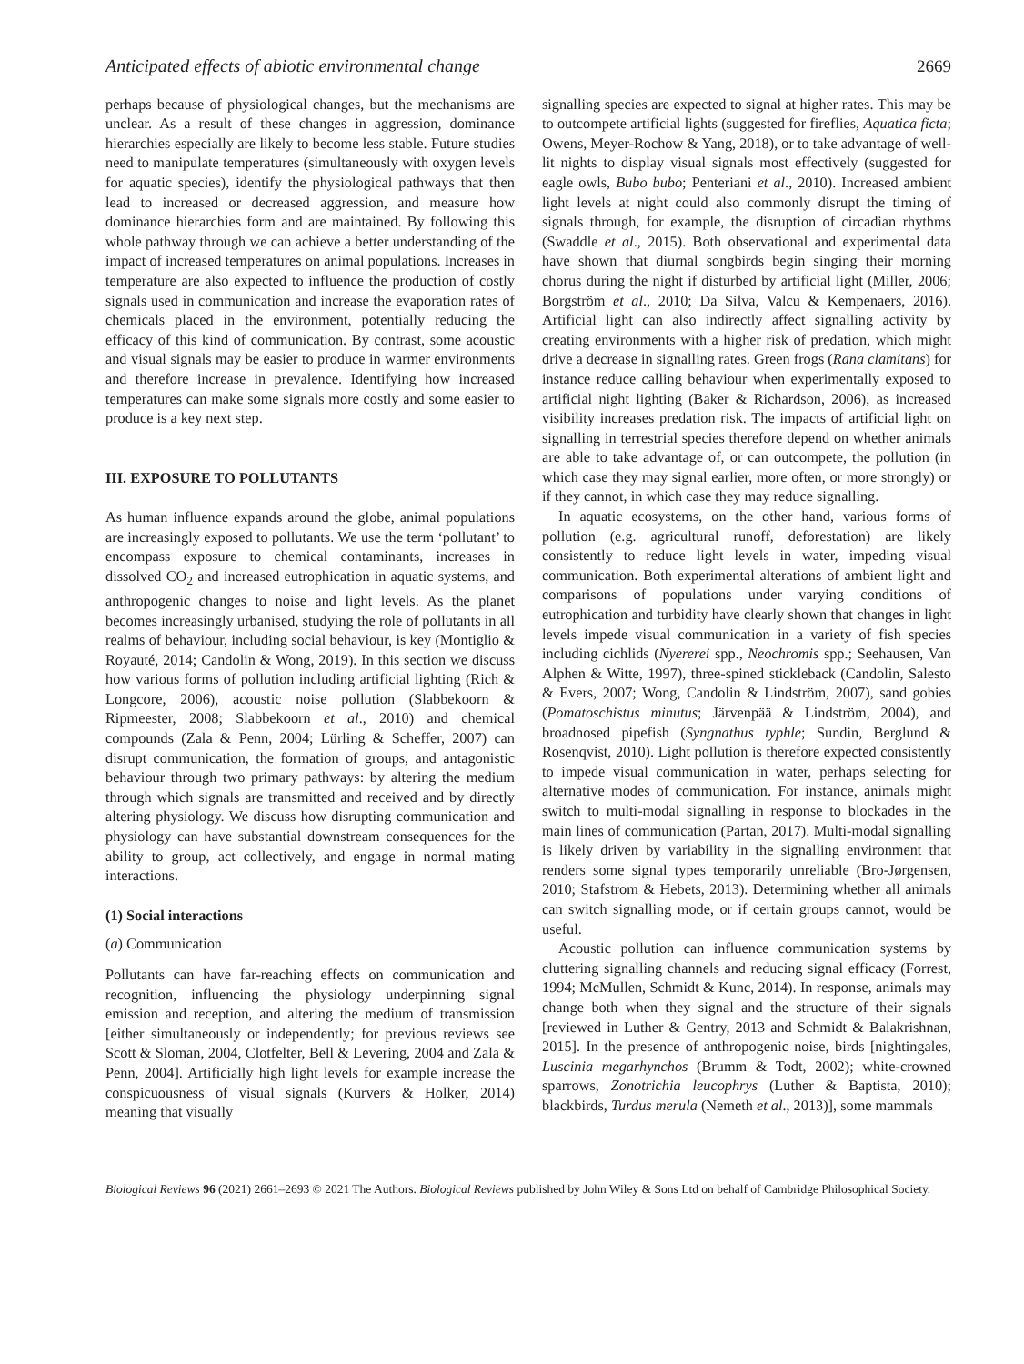Anticipated effects of abiotic environmental change 2669
perhaps because of physiological changes, but the mechanisms are unclear. As a result of these changes in aggression, dominance hierarchies especially are likely to become less stable. Future studies need to manipulate temperatures (simultaneously with oxygen levels for aquatic species), identify the physiological pathways that then lead to increased or decreased aggression, and measure how dominance hierarchies form and are maintained. By following this whole pathway through we can achieve a better understanding of the impact of increased temperatures on animal populations. Increases in temperature are also expected to influence the production of costly signals used in communication and increase the evaporation rates of chemicals placed in the environment, potentially reducing the efficacy of this kind of communication. By contrast, some acoustic and visual signals may be easier to produce in warmer environments and therefore increase in prevalence. Identifying how increased temperatures can make some signals more costly and some easier to produce is a key next step.
III. EXPOSURE TO POLLUTANTS
As human influence expands around the globe, animal populations are increasingly exposed to pollutants. We use the term ‘pollutant’ to encompass exposure to chemical contaminants, increases in dissolved CO<sub>2</sub> and increased eutrophication in aquatic systems, and anthropogenic changes to noise and light levels. As the planet becomes increasingly urbanised, studying the role of pollutants in all realms of behaviour, including social behaviour, is key (Montiglio & Royauté, 2014; Candolin & Wong, 2019). In this section we discuss how various forms of pollution including artificial lighting (Rich & Longcore, 2006), acoustic noise pollution (Slabbekoorn & Ripmeester, 2008; Slabbekoorn et al., 2010) and chemical compounds (Zala & Penn, 2004; Lürling & Scheffer, 2007) can disrupt communication, the formation of groups, and antagonistic behaviour through two primary pathways: by altering the medium through which signals are transmitted and received and by directly altering physiology. We discuss how disrupting communication and physiology can have substantial downstream consequences for the ability to group, act collectively, and engage in normal mating interactions.
(1) Social interactions
(a) Communication
Pollutants can have far-reaching effects on communication and recognition, influencing the physiology underpinning signal emission and reception, and altering the medium of transmission [either simultaneously or independently; for previous reviews see Scott & Sloman, 2004, Clotfelter, Bell & Levering, 2004 and Zala & Penn, 2004]. Artificially high light levels for example increase the conspicuousness of visual signals (Kurvers & Holker, 2014) meaning that visually
signalling species are expected to signal at higher rates. This may be to outcompete artificial lights (suggested for fireflies, Aquatica ficta; Owens, Meyer-Rochow & Yang, 2018), or to take advantage of well-lit nights to display visual signals most effectively (suggested for eagle owls, Bubo bubo; Penteriani et al., 2010). Increased ambient light levels at night could also commonly disrupt the timing of signals through, for example, the disruption of circadian rhythms (Swaddle et al., 2015). Both observational and experimental data have shown that diurnal songbirds begin singing their morning chorus during the night if disturbed by artificial light (Miller, 2006; Borgström et al., 2010; Da Silva, Valcu & Kempenaers, 2016). Artificial light can also indirectly affect signalling activity by creating environments with a higher risk of predation, which might drive a decrease in signalling rates. Green frogs (Rana clamitans) for instance reduce calling behaviour when experimentally exposed to artificial night lighting (Baker & Richardson, 2006), as increased visibility increases predation risk. The impacts of artificial light on signalling in terrestrial species therefore depend on whether animals are able to take advantage of, or can outcompete, the pollution (in which case they may signal earlier, more often, or more strongly) or if they cannot, in which case they may reduce signalling.
In aquatic ecosystems, on the other hand, various forms of pollution (e.g. agricultural runoff, deforestation) are likely consistently to reduce light levels in water, impeding visual communication. Both experimental alterations of ambient light and comparisons of populations under varying conditions of eutrophication and turbidity have clearly shown that changes in light levels impede visual communication in a variety of fish species including cichlids (Nyererei spp., Neochromis spp.; Seehausen, Van Alphen & Witte, 1997), three-spined stickleback (Candolin, Salesto & Evers, 2007; Wong, Candolin & Lindström, 2007), sand gobies (Pomatoschistus minutus; Järvenpää & Lindström, 2004), and broadnosed pipefish (Syngnathus typhle; Sundin, Berglund & Rosenqvist, 2010). Light pollution is therefore expected consistently to impede visual communication in water, perhaps selecting for alternative modes of communication. For instance, animals might switch to multi-modal signalling in response to blockades in the main lines of communication (Partan, 2017). Multi-modal signalling is likely driven by variability in the signalling environment that renders some signal types temporarily unreliable (Bro-Jørgensen, 2010; Stafstrom & Hebets, 2013). Determining whether all animals can switch signalling mode, or if certain groups cannot, would be useful.
Acoustic pollution can influence communication systems by cluttering signalling channels and reducing signal efficacy (Forrest, 1994; McMullen, Schmidt & Kunc, 2014). In response, animals may change both when they signal and the structure of their signals [reviewed in Luther & Gentry, 2013 and Schmidt & Balakrishnan, 2015]. In the presence of anthropogenic noise, birds [nightingales, Luscinia megarhynchos (Brumm & Todt, 2002); white-crowned sparrows, Zonotrichia leucophrys (Luther & Baptista, 2010); blackbirds, Turdus merula (Nemeth et al., 2013)], some mammals
Biological Reviews 96 (2021) 2661–2693 © 2021 The Authors. Biological Reviews published by John Wiley & Sons Ltd on behalf of Cambridge Philosophical Society.